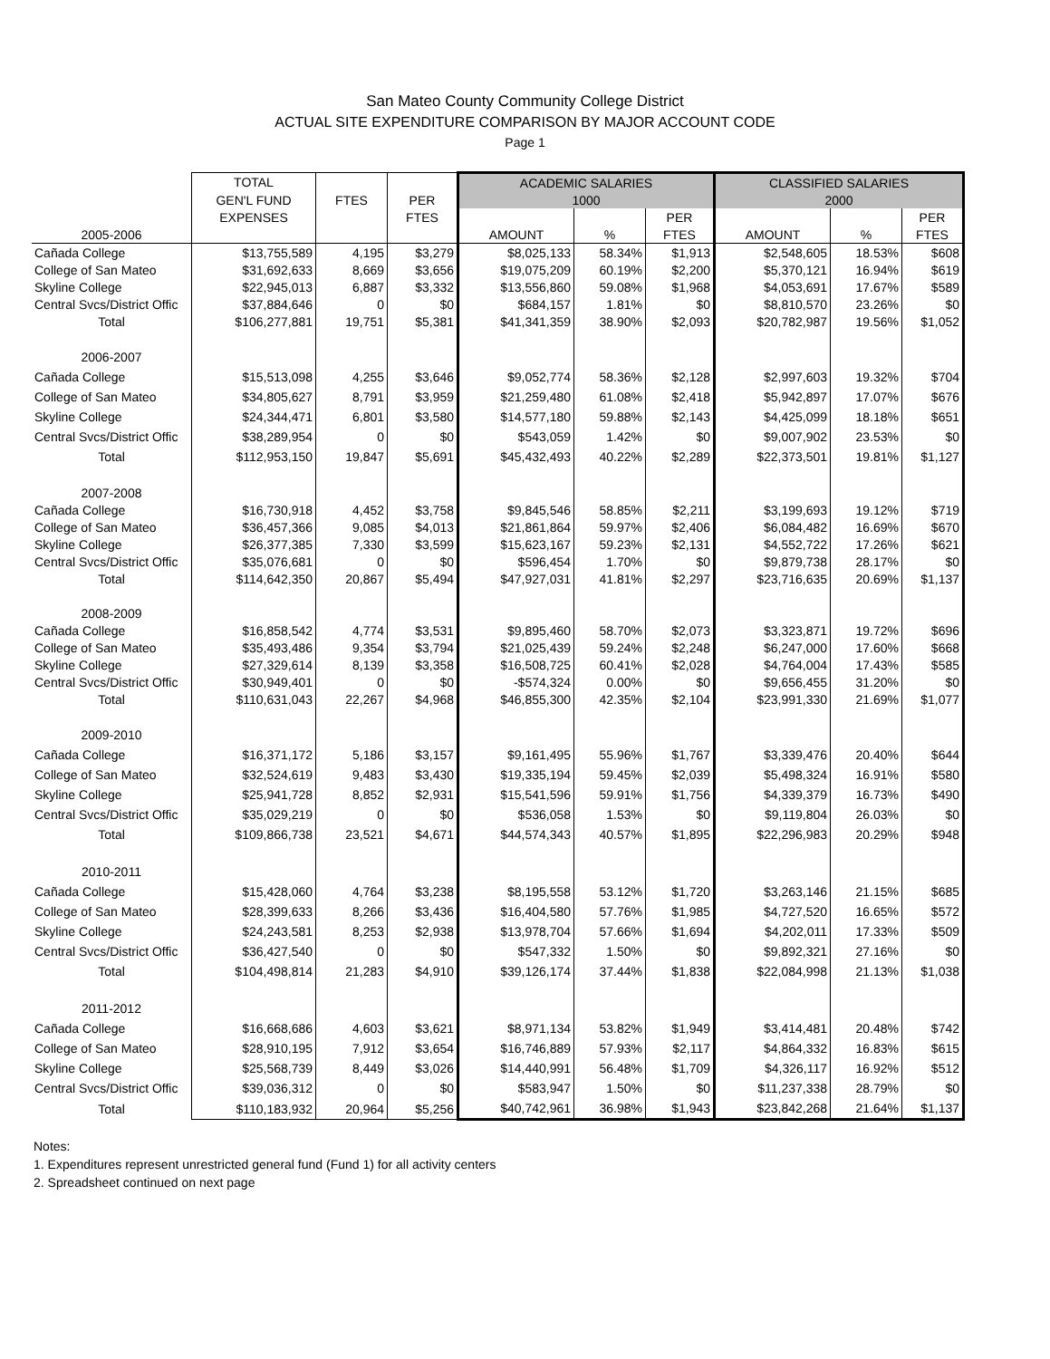San Mateo County Community College District
ACTUAL SITE EXPENDITURE COMPARISON BY MAJOR ACCOUNT CODE
Page 1
| | TOTAL | | | ACADEMIC SALARIES | | | CLASSIFIED SALARIES | | |
| --- | --- | --- | --- | --- | --- | --- | --- | --- | --- |
| | GEN'L FUND | FTES | PER | 1000 | | | 2000 | | |
| | EXPENSES | | FTES | | | PER | | | PER |
| 2005-2006 | | | | AMOUNT | % | FTES | AMOUNT | % | FTES |
| Cañada College | $13,755,589 | 4,195 | $3,279 | $8,025,133 | 58.34% | $1,913 | $2,548,605 | 18.53% | $608 |
| College of San Mateo | $31,692,633 | 8,669 | $3,656 | $19,075,209 | 60.19% | $2,200 | $5,370,121 | 16.94% | $619 |
| Skyline College | $22,945,013 | 6,887 | $3,332 | $13,556,860 | 59.08% | $1,968 | $4,053,691 | 17.67% | $589 |
| Central Svcs/District Offic | $37,884,646 | 0 | $0 | $684,157 | 1.81% | $0 | $8,810,570 | 23.26% | $0 |
| Total | $106,277,881 | 19,751 | $5,381 | $41,341,359 | 38.90% | $2,093 | $20,782,987 | 19.56% | $1,052 |
| 2006-2007 | | | | | | | | | |
| Cañada College | $15,513,098 | 4,255 | $3,646 | $9,052,774 | 58.36% | $2,128 | $2,997,603 | 19.32% | $704 |
| College of San Mateo | $34,805,627 | 8,791 | $3,959 | $21,259,480 | 61.08% | $2,418 | $5,942,897 | 17.07% | $676 |
| Skyline College | $24,344,471 | 6,801 | $3,580 | $14,577,180 | 59.88% | $2,143 | $4,425,099 | 18.18% | $651 |
| Central Svcs/District Offic | $38,289,954 | 0 | $0 | $543,059 | 1.42% | $0 | $9,007,902 | 23.53% | $0 |
| Total | $112,953,150 | 19,847 | $5,691 | $45,432,493 | 40.22% | $2,289 | $22,373,501 | 19.81% | $1,127 |
| 2007-2008 | | | | | | | | | |
| Cañada College | $16,730,918 | 4,452 | $3,758 | $9,845,546 | 58.85% | $2,211 | $3,199,693 | 19.12% | $719 |
| College of San Mateo | $36,457,366 | 9,085 | $4,013 | $21,861,864 | 59.97% | $2,406 | $6,084,482 | 16.69% | $670 |
| Skyline College | $26,377,385 | 7,330 | $3,599 | $15,623,167 | 59.23% | $2,131 | $4,552,722 | 17.26% | $621 |
| Central Svcs/District Offic | $35,076,681 | 0 | $0 | $596,454 | 1.70% | $0 | $9,879,738 | 28.17% | $0 |
| Total | $114,642,350 | 20,867 | $5,494 | $47,927,031 | 41.81% | $2,297 | $23,716,635 | 20.69% | $1,137 |
| 2008-2009 | | | | | | | | | |
| Cañada College | $16,858,542 | 4,774 | $3,531 | $9,895,460 | 58.70% | $2,073 | $3,323,871 | 19.72% | $696 |
| College of San Mateo | $35,493,486 | 9,354 | $3,794 | $21,025,439 | 59.24% | $2,248 | $6,247,000 | 17.60% | $668 |
| Skyline College | $27,329,614 | 8,139 | $3,358 | $16,508,725 | 60.41% | $2,028 | $4,764,004 | 17.43% | $585 |
| Central Svcs/District Offic | $30,949,401 | 0 | $0 | -$574,324 | 0.00% | $0 | $9,656,455 | 31.20% | $0 |
| Total | $110,631,043 | 22,267 | $4,968 | $46,855,300 | 42.35% | $2,104 | $23,991,330 | 21.69% | $1,077 |
| 2009-2010 | | | | | | | | | |
| Cañada College | $16,371,172 | 5,186 | $3,157 | $9,161,495 | 55.96% | $1,767 | $3,339,476 | 20.40% | $644 |
| College of San Mateo | $32,524,619 | 9,483 | $3,430 | $19,335,194 | 59.45% | $2,039 | $5,498,324 | 16.91% | $580 |
| Skyline College | $25,941,728 | 8,852 | $2,931 | $15,541,596 | 59.91% | $1,756 | $4,339,379 | 16.73% | $490 |
| Central Svcs/District Offic | $35,029,219 | 0 | $0 | $536,058 | 1.53% | $0 | $9,119,804 | 26.03% | $0 |
| Total | $109,866,738 | 23,521 | $4,671 | $44,574,343 | 40.57% | $1,895 | $22,296,983 | 20.29% | $948 |
| 2010-2011 | | | | | | | | | |
| Cañada College | $15,428,060 | 4,764 | $3,238 | $8,195,558 | 53.12% | $1,720 | $3,263,146 | 21.15% | $685 |
| College of San Mateo | $28,399,633 | 8,266 | $3,436 | $16,404,580 | 57.76% | $1,985 | $4,727,520 | 16.65% | $572 |
| Skyline College | $24,243,581 | 8,253 | $2,938 | $13,978,704 | 57.66% | $1,694 | $4,202,011 | 17.33% | $509 |
| Central Svcs/District Offic | $36,427,540 | 0 | $0 | $547,332 | 1.50% | $0 | $9,892,321 | 27.16% | $0 |
| Total | $104,498,814 | 21,283 | $4,910 | $39,126,174 | 37.44% | $1,838 | $22,084,998 | 21.13% | $1,038 |
| 2011-2012 | | | | | | | | | |
| Cañada College | $16,668,686 | 4,603 | $3,621 | $8,971,134 | 53.82% | $1,949 | $3,414,481 | 20.48% | $742 |
| College of San Mateo | $28,910,195 | 7,912 | $3,654 | $16,746,889 | 57.93% | $2,117 | $4,864,332 | 16.83% | $615 |
| Skyline College | $25,568,739 | 8,449 | $3,026 | $14,440,991 | 56.48% | $1,709 | $4,326,117 | 16.92% | $512 |
| Central Svcs/District Offic | $39,036,312 | 0 | $0 | $583,947 | 1.50% | $0 | $11,237,338 | 28.79% | $0 |
| Total | $110,183,932 | 20,964 | $5,256 | $40,742,961 | 36.98% | $1,943 | $23,842,268 | 21.64% | $1,137 |
Notes:
1. Expenditures represent unrestricted general fund (Fund 1) for all activity centers
2. Spreadsheet continued on next page